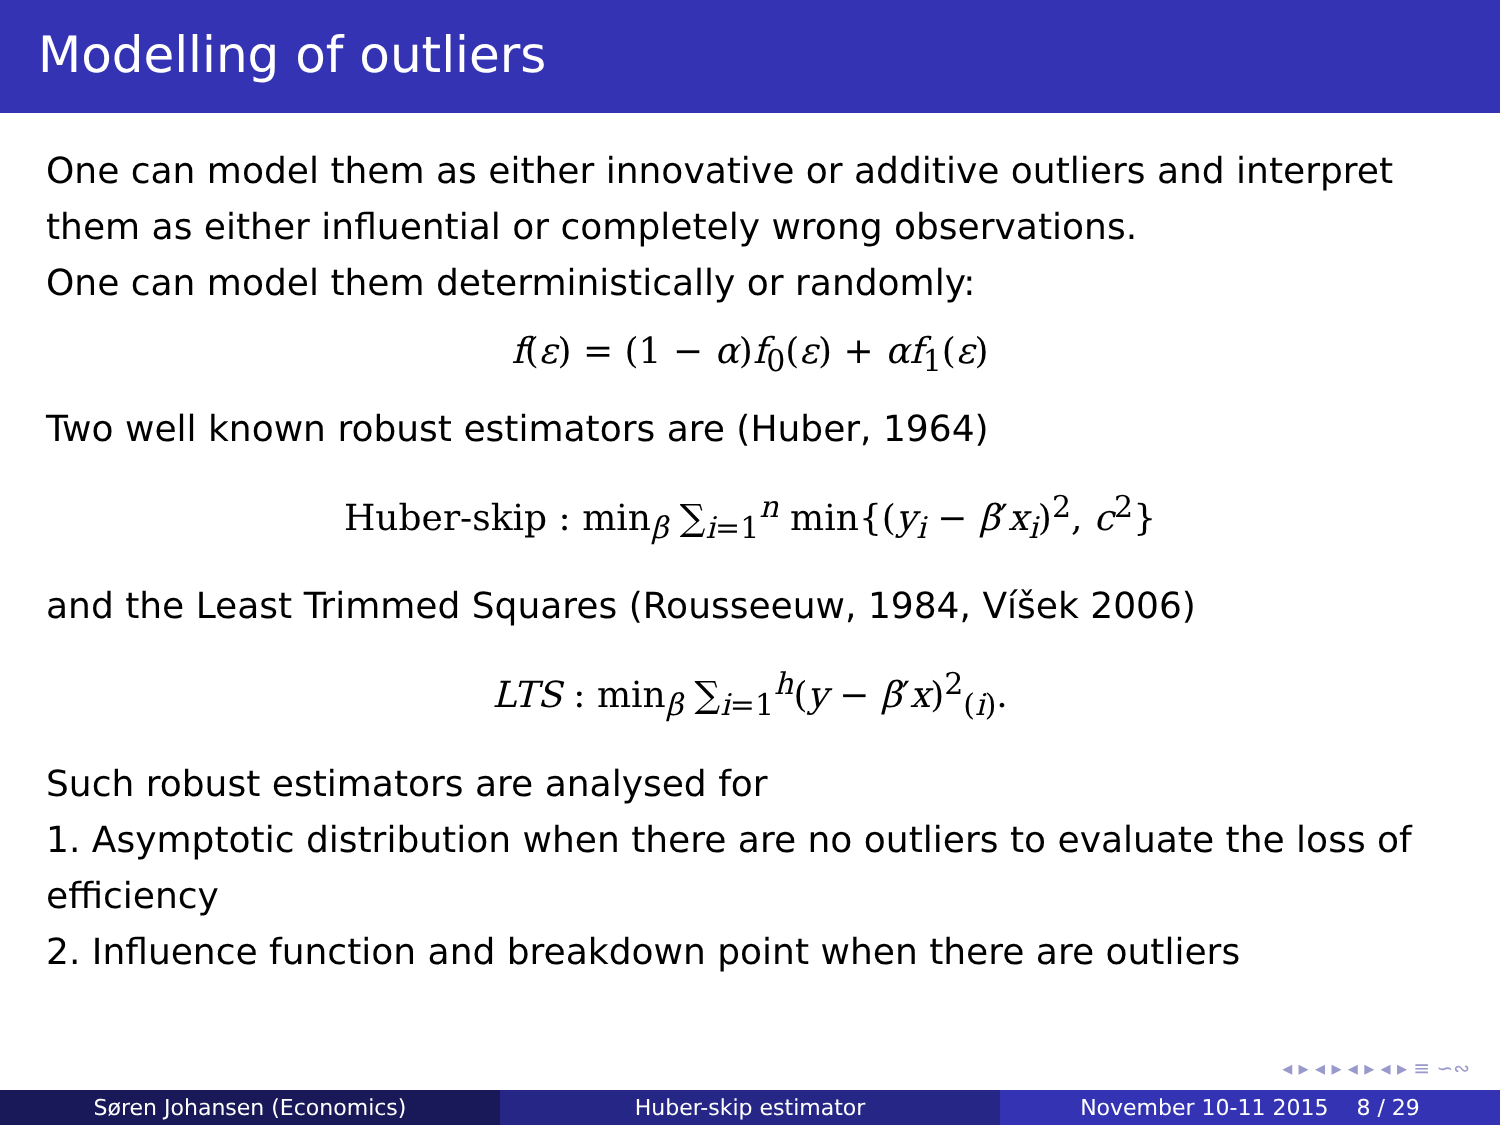Modelling of outliers
One can model them as either innovative or additive outliers and interpret them as either influential or completely wrong observations.
One can model them deterministically or randomly:
f(ε) = (1 − α)f<sub>0</sub>(ε) + αf<sub>1</sub>(ε)
Two well known robust estimators are (Huber, 1964)
Huber-skip : min<sub>β</sub> ∑<sub>i=1</sub><sup>n</sup> min{(y<sub>i</sub> − β′x<sub>i</sub>)<sup>2</sup>, c<sup>2</sup>}
and the Least Trimmed Squares (Rousseeuw, 1984, Víšek 2006)
LTS : min<sub>β</sub> ∑<sub>i=1</sub><sup>h</sup>(y − β′x)<sup>2</sup><sub>(i)</sub>.
Such robust estimators are analysed for
1. Asymptotic distribution when there are no outliers to evaluate the loss of efficiency
2. Influence function and breakdown point when there are outliers
◂ ▸ ◂ ▸ ◂ ▸ ◂ ▸ ≡ ∽∾
Søren Johansen (Economics) Huber-skip estimator November 10-11 2015 8 / 29